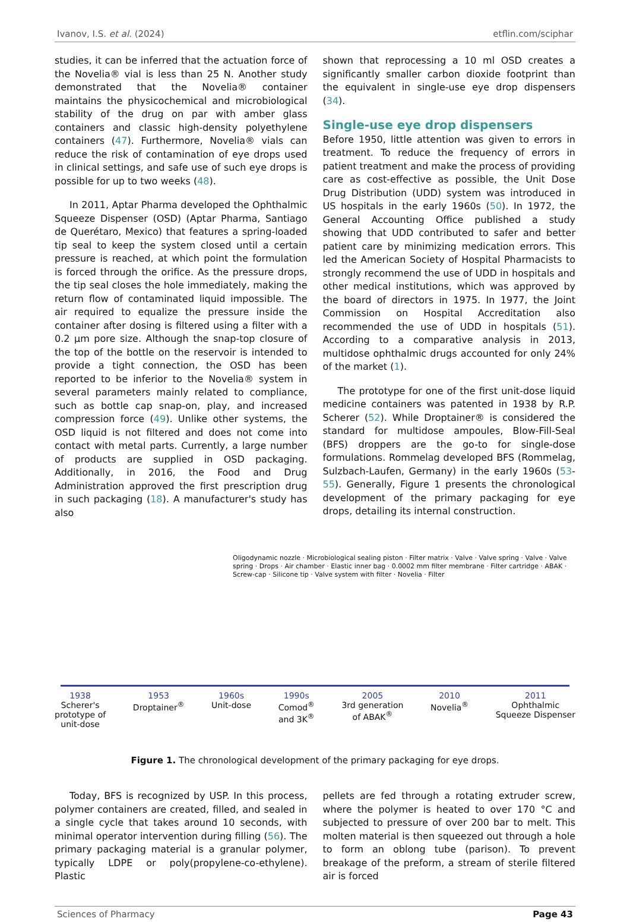Ivanov, I.S. et al. (2024) etflin.com/sciphar
studies, it can be inferred that the actuation force of the Novelia® vial is less than 25 N. Another study demonstrated that the Novelia® container maintains the physicochemical and microbiological stability of the drug on par with amber glass containers and classic high-density polyethylene containers (47). Furthermore, Novelia® vials can reduce the risk of contamination of eye drops used in clinical settings, and safe use of such eye drops is possible for up to two weeks (48).
In 2011, Aptar Pharma developed the Ophthalmic Squeeze Dispenser (OSD) (Aptar Pharma, Santiago de Querétaro, Mexico) that features a spring-loaded tip seal to keep the system closed until a certain pressure is reached, at which point the formulation is forced through the orifice. As the pressure drops, the tip seal closes the hole immediately, making the return flow of contaminated liquid impossible. The air required to equalize the pressure inside the container after dosing is filtered using a filter with a 0.2 µm pore size. Although the snap-top closure of the top of the bottle on the reservoir is intended to provide a tight connection, the OSD has been reported to be inferior to the Novelia® system in several parameters mainly related to compliance, such as bottle cap snap-on, play, and increased compression force (49). Unlike other systems, the OSD liquid is not filtered and does not come into contact with metal parts. Currently, a large number of products are supplied in OSD packaging. Additionally, in 2016, the Food and Drug Administration approved the first prescription drug in such packaging (18). A manufacturer's study has also
shown that reprocessing a 10 ml OSD creates a significantly smaller carbon dioxide footprint than the equivalent in single-use eye drop dispensers (34).
Single-use eye drop dispensers
Before 1950, little attention was given to errors in treatment. To reduce the frequency of errors in patient treatment and make the process of providing care as cost-effective as possible, the Unit Dose Drug Distribution (UDD) system was introduced in US hospitals in the early 1960s (50). In 1972, the General Accounting Office published a study showing that UDD contributed to safer and better patient care by minimizing medication errors. This led the American Society of Hospital Pharmacists to strongly recommend the use of UDD in hospitals and other medical institutions, which was approved by the board of directors in 1975. In 1977, the Joint Commission on Hospital Accreditation also recommended the use of UDD in hospitals (51). According to a comparative analysis in 2013, multidose ophthalmic drugs accounted for only 24% of the market (1).
The prototype for one of the first unit-dose liquid medicine containers was patented in 1938 by R.P. Scherer (52). While Droptainer® is considered the standard for multidose ampoules, Blow-Fill-Seal (BFS) droppers are the go-to for single-dose formulations. Rommelag developed BFS (Rommelag, Sulzbach-Laufen, Germany) in the early 1960s (53-55). Generally, Figure 1 presents the chronological development of the primary packaging for eye drops, detailing its internal construction.
Oligodynamic nozzle · Microbiological sealing piston · Filter matrix · Valve · Valve spring · Valve · Valve spring · Drops · Air chamber · Elastic inner bag · 0.0002 mm filter membrane · Filter cartridge · ABAK · Screw-cap · Silicone tip · Valve system with filter · Novelia · Filter
1938
Scherer's
prototype of
unit-dose 1953
Droptainer<sup>®</sup> 1960s
Unit-dose 1990s
Comod<sup>®</sup>
and 3K<sup>®</sup> 2005
3rd generation
of ABAK<sup>®</sup> 2010
Novelia<sup>®</sup> 2011
Ophthalmic
Squeeze Dispenser
Figure 1. The chronological development of the primary packaging for eye drops.
Today, BFS is recognized by USP. In this process, polymer containers are created, filled, and sealed in a single cycle that takes around 10 seconds, with minimal operator intervention during filling (56). The primary packaging material is a granular polymer, typically LDPE or poly(propylene-co-ethylene). Plastic
pellets are fed through a rotating extruder screw, where the polymer is heated to over 170 °C and subjected to pressure of over 200 bar to melt. This molten material is then squeezed out through a hole to form an oblong tube (parison). To prevent breakage of the preform, a stream of sterile filtered air is forced
Sciences of Pharmacy Page 43